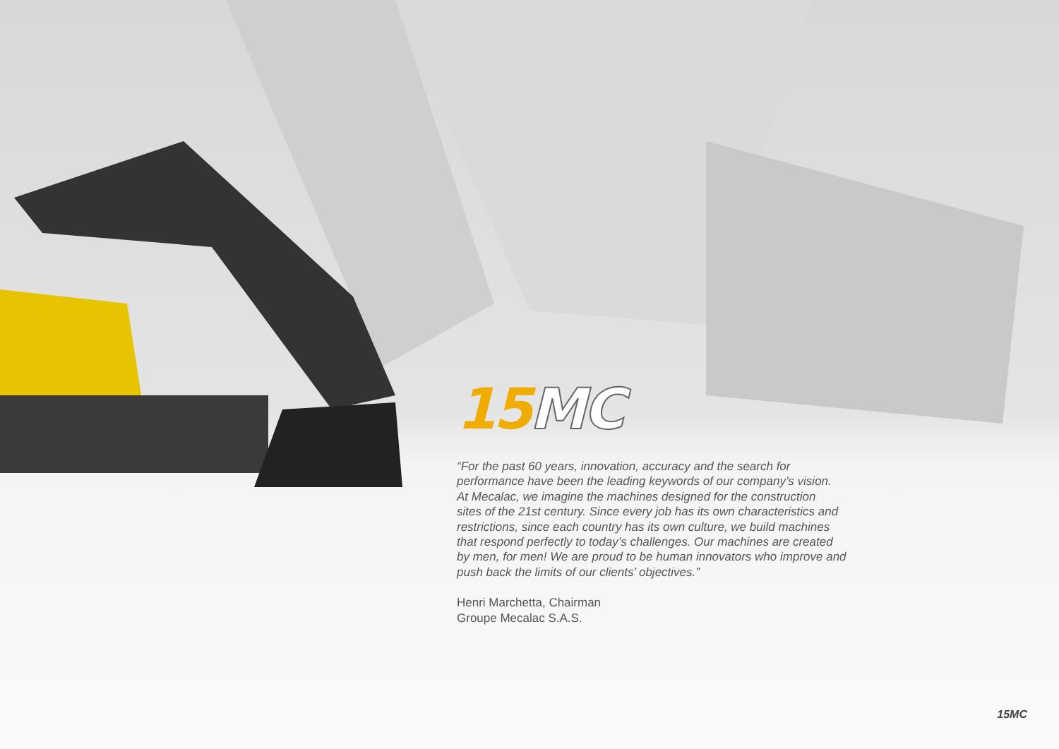15 MC
“For the past 60 years, innovation, accuracy and the search for
performance have been the leading keywords of our company’s vision.
At Mecalac, we imagine the machines designed for the construction
sites of the 21st century. Since every job has its own characteristics and
restrictions, since each country has its own culture, we build machines
that respond perfectly to today’s challenges. Our machines are created
by men, for men! We are proud to be human innovators who improve and
push back the limits of our clients’ objectives.”
Henri Marchetta, Chairman
Groupe Mecalac S.A.S.
15MC